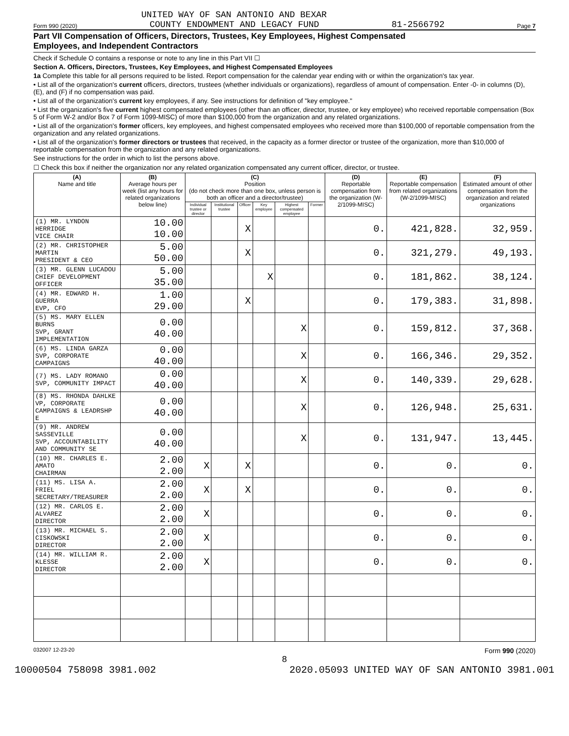UNITED WAY OF SAN ANTONIO AND BEXAR
Form 990 (2020) COUNTY ENDOWMENT AND LEGACY FUND 81-2566792 Page 7
Part VII Compensation of Officers, Directors, Trustees, Key Employees, Highest Compensated
Employees, and Independent Contractors
Check if Schedule O contains a response or note to any line in this Part VII ☐
Section A. Officers, Directors, Trustees, Key Employees, and Highest Compensated Employees
1a Complete this table for all persons required to be listed. Report compensation for the calendar year ending with or within the organization's tax year.
• List all of the organization's current officers, directors, trustees (whether individuals or organizations), regardless of amount of compensation. Enter -0- in columns (D), (E), and (F) if no compensation was paid.
• List all of the organization's current key employees, if any. See instructions for definition of "key employee."
• List the organization's five current highest compensated employees (other than an officer, director, trustee, or key employee) who received reportable compensation (Box 5 of Form W-2 and/or Box 7 of Form 1099-MISC) of more than $100,000 from the organization and any related organizations.
• List all of the organization's former officers, key employees, and highest compensated employees who received more than $100,000 of reportable compensation from the organization and any related organizations.
• List all of the organization's former directors or trustees that received, in the capacity as a former director or trustee of the organization, more than $10,000 of reportable compensation from the organization and any related organizations.
See instructions for the order in which to list the persons above.
☐ Check this box if neither the organization nor any related organization compensated any current officer, director, or trustee.
| (A) Name and title | (B) Average hours per week (list any hours for related organizations below line) | (C) Position (do not check more than one box, unless person is both an officer and a director/trustee) | | | | | | (D) Reportable compensation from the organization (W-2/1099-MISC) | (E) Reportable compensation from related organizations (W-2/1099-MISC) | (F) Estimated amount of other compensation from the organization and related organizations |
| --- | --- | --- | --- | --- | --- | --- | --- | --- | --- | --- |
| | | Individual trustee or director | Institutional trustee | Officer | Key employee | Highest compensated employee | Former | | | |
| (1) MR. LYNDON HERRIDGE VICE CHAIR | 10.00 10.00 | | | X | | | | 0. | 421,828. | 32,959. |
| (2) MR. CHRISTOPHER MARTIN PRESIDENT & CEO | 5.00 50.00 | | | X | | | | 0. | 321,279. | 49,193. |
| (3) MR. GLENN LUCADOU CHIEF DEVELOPMENT OFFICER | 5.00 35.00 | | | | X | | | 0. | 181,862. | 38,124. |
| (4) MR. EDWARD H. GUERRA EVP, CFO | 1.00 29.00 | | | X | | | | 0. | 179,383. | 31,898. |
| (5) MS. MARY ELLEN BURNS SVP, GRANT IMPLEMENTATION | 0.00 40.00 | | | | | X | | 0. | 159,812. | 37,368. |
| (6) MS. LINDA GARZA SVP, CORPORATE CAMPAIGNS | 0.00 40.00 | | | | | X | | 0. | 166,346. | 29,352. |
| (7) MS. LADY ROMANO SVP, COMMUNITY IMPACT | 0.00 40.00 | | | | | X | | 0. | 140,339. | 29,628. |
| (8) MS. RHONDA DAHLKE VP, CORPORATE CAMPAIGNS & LEADRSHP E | 0.00 40.00 | | | | | X | | 0. | 126,948. | 25,631. |
| (9) MR. ANDREW SASSEVILLE SVP, ACCOUNTABILITY AND COMMUNITY SE | 0.00 40.00 | | | | | X | | 0. | 131,947. | 13,445. |
| (10) MR. CHARLES E. AMATO CHAIRMAN | 2.00 2.00 | X | | X | | | | 0. | 0. | 0. |
| (11) MS. LISA A. FRIEL SECRETARY/TREASURER | 2.00 2.00 | X | | X | | | | 0. | 0. | 0. |
| (12) MR. CARLOS E. ALVAREZ DIRECTOR | 2.00 2.00 | X | | | | | | 0. | 0. | 0. |
| (13) MR. MICHAEL S. CISKOWSKI DIRECTOR | 2.00 2.00 | X | | | | | | 0. | 0. | 0. |
| (14) MR. WILLIAM R. KLESSE DIRECTOR | 2.00 2.00 | X | | | | | | 0. | 0. | 0. |
032007 12-23-20 Form 990 (2020)
8
10000504 758098 3981.002 2020.05093 UNITED WAY OF SAN ANTONIO 3981.001